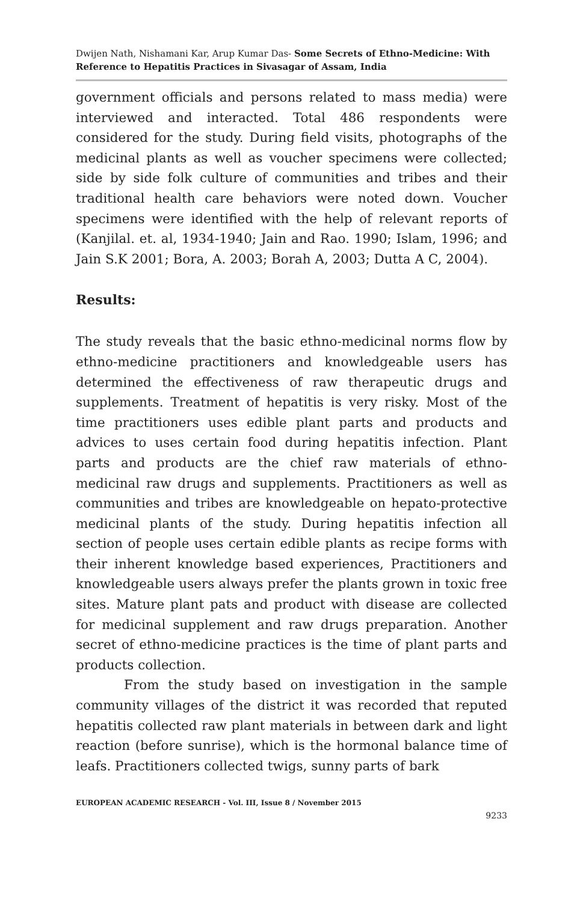Dwijen Nath, Nishamani Kar, Arup Kumar Das- Some Secrets of Ethno-Medicine: With Reference to Hepatitis Practices in Sivasagar of Assam, India
government officials and persons related to mass media) were interviewed and interacted. Total 486 respondents were considered for the study. During field visits, photographs of the medicinal plants as well as voucher specimens were collected; side by side folk culture of communities and tribes and their traditional health care behaviors were noted down. Voucher specimens were identified with the help of relevant reports of (Kanjilal. et. al, 1934-1940; Jain and Rao. 1990; Islam, 1996; and Jain S.K 2001; Bora, A. 2003; Borah A, 2003; Dutta A C, 2004).
Results:
The study reveals that the basic ethno-medicinal norms flow by ethno-medicine practitioners and knowledgeable users has determined the effectiveness of raw therapeutic drugs and supplements. Treatment of hepatitis is very risky. Most of the time practitioners uses edible plant parts and products and advices to uses certain food during hepatitis infection. Plant parts and products are the chief raw materials of ethno-medicinal raw drugs and supplements. Practitioners as well as communities and tribes are knowledgeable on hepato-protective medicinal plants of the study. During hepatitis infection all section of people uses certain edible plants as recipe forms with their inherent knowledge based experiences, Practitioners and knowledgeable users always prefer the plants grown in toxic free sites. Mature plant pats and product with disease are collected for medicinal supplement and raw drugs preparation. Another secret of ethno-medicine practices is the time of plant parts and products collection.
From the study based on investigation in the sample community villages of the district it was recorded that reputed hepatitis collected raw plant materials in between dark and light reaction (before sunrise), which is the hormonal balance time of leafs. Practitioners collected twigs, sunny parts of bark
EUROPEAN ACADEMIC RESEARCH - Vol. III, Issue 8 / November 2015
9233